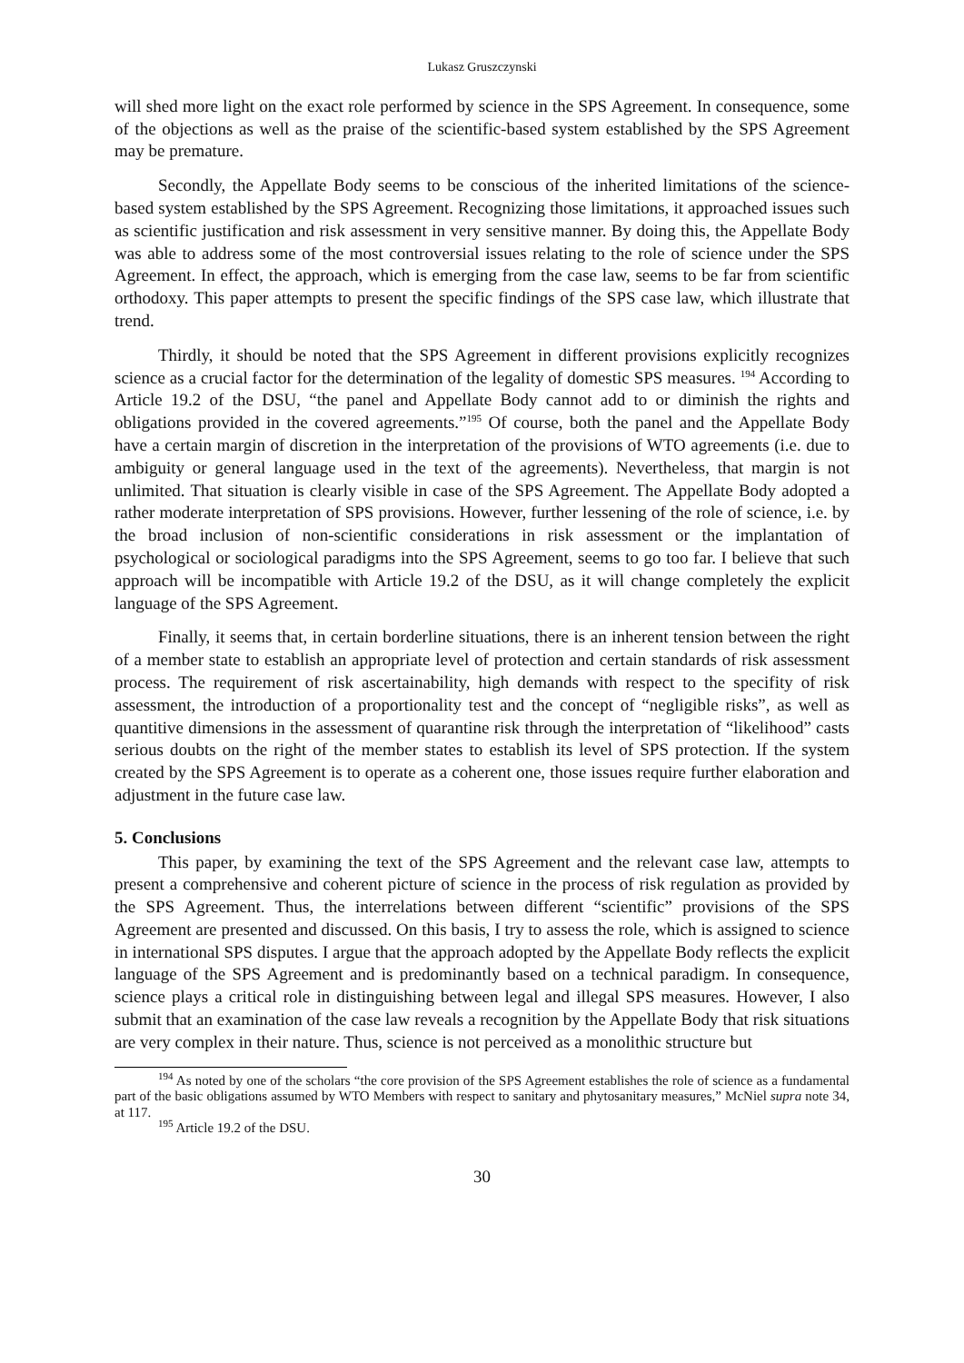Lukasz Gruszczynski
will shed more light on the exact role performed by science in the SPS Agreement. In consequence, some of the objections as well as the praise of the scientific-based system established by the SPS Agreement may be premature.
Secondly, the Appellate Body seems to be conscious of the inherited limitations of the science-based system established by the SPS Agreement. Recognizing those limitations, it approached issues such as scientific justification and risk assessment in very sensitive manner. By doing this, the Appellate Body was able to address some of the most controversial issues relating to the role of science under the SPS Agreement. In effect, the approach, which is emerging from the case law, seems to be far from scientific orthodoxy. This paper attempts to present the specific findings of the SPS case law, which illustrate that trend.
Thirdly, it should be noted that the SPS Agreement in different provisions explicitly recognizes science as a crucial factor for the determination of the legality of domestic SPS measures. <sup>194</sup> According to Article 19.2 of the DSU, “the panel and Appellate Body cannot add to or diminish the rights and obligations provided in the covered agreements.”<sup>195</sup> Of course, both the panel and the Appellate Body have a certain margin of discretion in the interpretation of the provisions of WTO agreements (i.e. due to ambiguity or general language used in the text of the agreements). Nevertheless, that margin is not unlimited. That situation is clearly visible in case of the SPS Agreement. The Appellate Body adopted a rather moderate interpretation of SPS provisions. However, further lessening of the role of science, i.e. by the broad inclusion of non-scientific considerations in risk assessment or the implantation of psychological or sociological paradigms into the SPS Agreement, seems to go too far. I believe that such approach will be incompatible with Article 19.2 of the DSU, as it will change completely the explicit language of the SPS Agreement.
Finally, it seems that, in certain borderline situations, there is an inherent tension between the right of a member state to establish an appropriate level of protection and certain standards of risk assessment process. The requirement of risk ascertainability, high demands with respect to the specifity of risk assessment, the introduction of a proportionality test and the concept of “negligible risks”, as well as quantitive dimensions in the assessment of quarantine risk through the interpretation of “likelihood” casts serious doubts on the right of the member states to establish its level of SPS protection. If the system created by the SPS Agreement is to operate as a coherent one, those issues require further elaboration and adjustment in the future case law.
5. Conclusions
This paper, by examining the text of the SPS Agreement and the relevant case law, attempts to present a comprehensive and coherent picture of science in the process of risk regulation as provided by the SPS Agreement. Thus, the interrelations between different “scientific” provisions of the SPS Agreement are presented and discussed. On this basis, I try to assess the role, which is assigned to science in international SPS disputes. I argue that the approach adopted by the Appellate Body reflects the explicit language of the SPS Agreement and is predominantly based on a technical paradigm. In consequence, science plays a critical role in distinguishing between legal and illegal SPS measures. However, I also submit that an examination of the case law reveals a recognition by the Appellate Body that risk situations are very complex in their nature. Thus, science is not perceived as a monolithic structure but
<sup>194</sup> As noted by one of the scholars “the core provision of the SPS Agreement establishes the role of science as a fundamental part of the basic obligations assumed by WTO Members with respect to sanitary and phytosanitary measures,” McNiel supra note 34, at 117.
<sup>195</sup> Article 19.2 of the DSU.
30